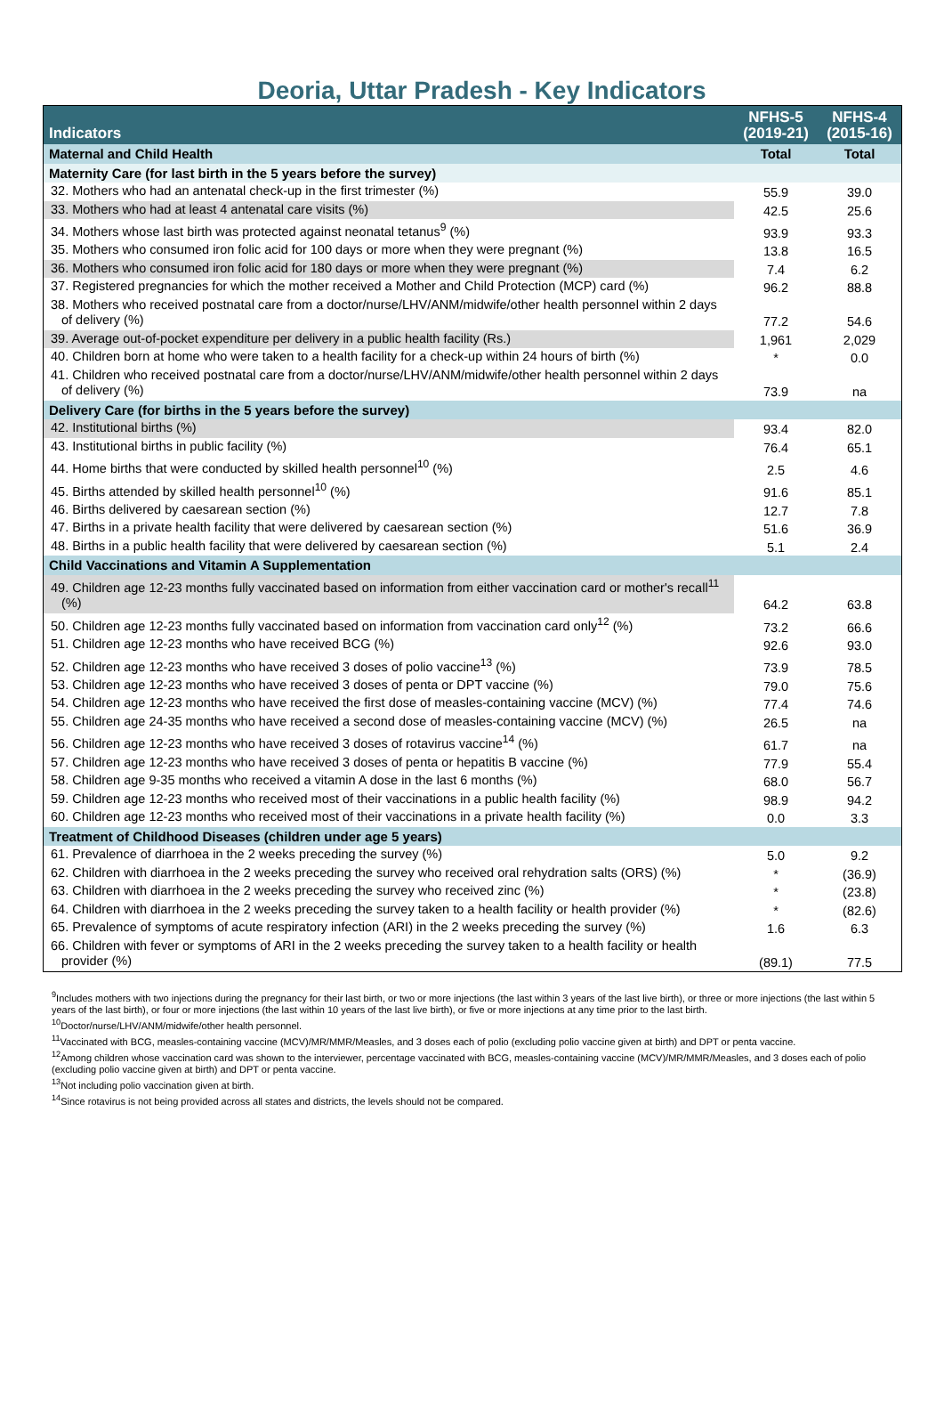Deoria, Uttar Pradesh - Key Indicators
| Indicators | NFHS-5 (2019-21) | NFHS-4 (2015-16) |
| --- | --- | --- |
| Maternal and Child Health | Total | Total |
| Maternity Care (for last birth in the 5 years before the survey) | | |
| 32. Mothers who had an antenatal check-up in the first trimester (%) | 55.9 | 39.0 |
| 33. Mothers who had at least 4 antenatal care visits (%) | 42.5 | 25.6 |
| 34. Mothers whose last birth was protected against neonatal tetanus<sup>9</sup> (%) | 93.9 | 93.3 |
| 35. Mothers who consumed iron folic acid for 100 days or more when they were pregnant (%) | 13.8 | 16.5 |
| 36. Mothers who consumed iron folic acid for 180 days or more when they were pregnant (%) | 7.4 | 6.2 |
| 37. Registered pregnancies for which the mother received a Mother and Child Protection (MCP) card (%) | 96.2 | 88.8 |
| 38. Mothers who received postnatal care from a doctor/nurse/LHV/ANM/midwife/other health personnel within 2 days of delivery (%) | 77.2 | 54.6 |
| 39. Average out-of-pocket expenditure per delivery in a public health facility (Rs.) | 1,961 | 2,029 |
| 40. Children born at home who were taken to a health facility for a check-up within 24 hours of birth (%) | * | 0.0 |
| 41. Children who received postnatal care from a doctor/nurse/LHV/ANM/midwife/other health personnel within 2 days of delivery (%) | 73.9 | na |
| Delivery Care (for births in the 5 years before the survey) | | |
| 42. Institutional births (%) | 93.4 | 82.0 |
| 43. Institutional births in public facility (%) | 76.4 | 65.1 |
| 44. Home births that were conducted by skilled health personnel<sup>10</sup> (%) | 2.5 | 4.6 |
| 45. Births attended by skilled health personnel<sup>10</sup> (%) | 91.6 | 85.1 |
| 46. Births delivered by caesarean section (%) | 12.7 | 7.8 |
| 47. Births in a private health facility that were delivered by caesarean section (%) | 51.6 | 36.9 |
| 48. Births in a public health facility that were delivered by caesarean section (%) | 5.1 | 2.4 |
| Child Vaccinations and Vitamin A Supplementation | | |
| 49. Children age 12-23 months fully vaccinated based on information from either vaccination card or mother's recall<sup>11</sup> (%) | 64.2 | 63.8 |
| 50. Children age 12-23 months fully vaccinated based on information from vaccination card only<sup>12</sup> (%) | 73.2 | 66.6 |
| 51. Children age 12-23 months who have received BCG (%) | 92.6 | 93.0 |
| 52. Children age 12-23 months who have received 3 doses of polio vaccine<sup>13</sup> (%) | 73.9 | 78.5 |
| 53. Children age 12-23 months who have received 3 doses of penta or DPT vaccine (%) | 79.0 | 75.6 |
| 54. Children age 12-23 months who have received the first dose of measles-containing vaccine (MCV) (%) | 77.4 | 74.6 |
| 55. Children age 24-35 months who have received a second dose of measles-containing vaccine (MCV) (%) | 26.5 | na |
| 56. Children age 12-23 months who have received 3 doses of rotavirus vaccine<sup>14</sup> (%) | 61.7 | na |
| 57. Children age 12-23 months who have received 3 doses of penta or hepatitis B vaccine (%) | 77.9 | 55.4 |
| 58. Children age 9-35 months who received a vitamin A dose in the last 6 months (%) | 68.0 | 56.7 |
| 59. Children age 12-23 months who received most of their vaccinations in a public health facility (%) | 98.9 | 94.2 |
| 60. Children age 12-23 months who received most of their vaccinations in a private health facility (%) | 0.0 | 3.3 |
| Treatment of Childhood Diseases (children under age 5 years) | | |
| 61. Prevalence of diarrhoea in the 2 weeks preceding the survey (%) | 5.0 | 9.2 |
| 62. Children with diarrhoea in the 2 weeks preceding the survey who received oral rehydration salts (ORS) (%) | * | (36.9) |
| 63. Children with diarrhoea in the 2 weeks preceding the survey who received zinc (%) | * | (23.8) |
| 64. Children with diarrhoea in the 2 weeks preceding the survey taken to a health facility or health provider (%) | * | (82.6) |
| 65. Prevalence of symptoms of acute respiratory infection (ARI) in the 2 weeks preceding the survey (%) | 1.6 | 6.3 |
| 66. Children with fever or symptoms of ARI in the 2 weeks preceding the survey taken to a health facility or health provider (%) | (89.1) | 77.5 |
<sup>9</sup> Includes mothers with two injections during the pregnancy for their last birth, or two or more injections (the last within 3 years of the last live birth), or three or more injections (the last within 5 years of the last birth), or four or more injections (the last within 10 years of the last live birth), or five or more injections at any time prior to the last birth.
<sup>10</sup> Doctor/nurse/LHV/ANM/midwife/other health personnel.
<sup>11</sup> Vaccinated with BCG, measles-containing vaccine (MCV)/MR/MMR/Measles, and 3 doses each of polio (excluding polio vaccine given at birth) and DPT or penta vaccine.
<sup>12</sup> Among children whose vaccination card was shown to the interviewer, percentage vaccinated with BCG, measles-containing vaccine (MCV)/MR/MMR/Measles, and 3 doses each of polio (excluding polio vaccine given at birth) and DPT or penta vaccine.
<sup>13</sup> Not including polio vaccination given at birth.
<sup>14</sup> Since rotavirus is not being provided across all states and districts, the levels should not be compared.